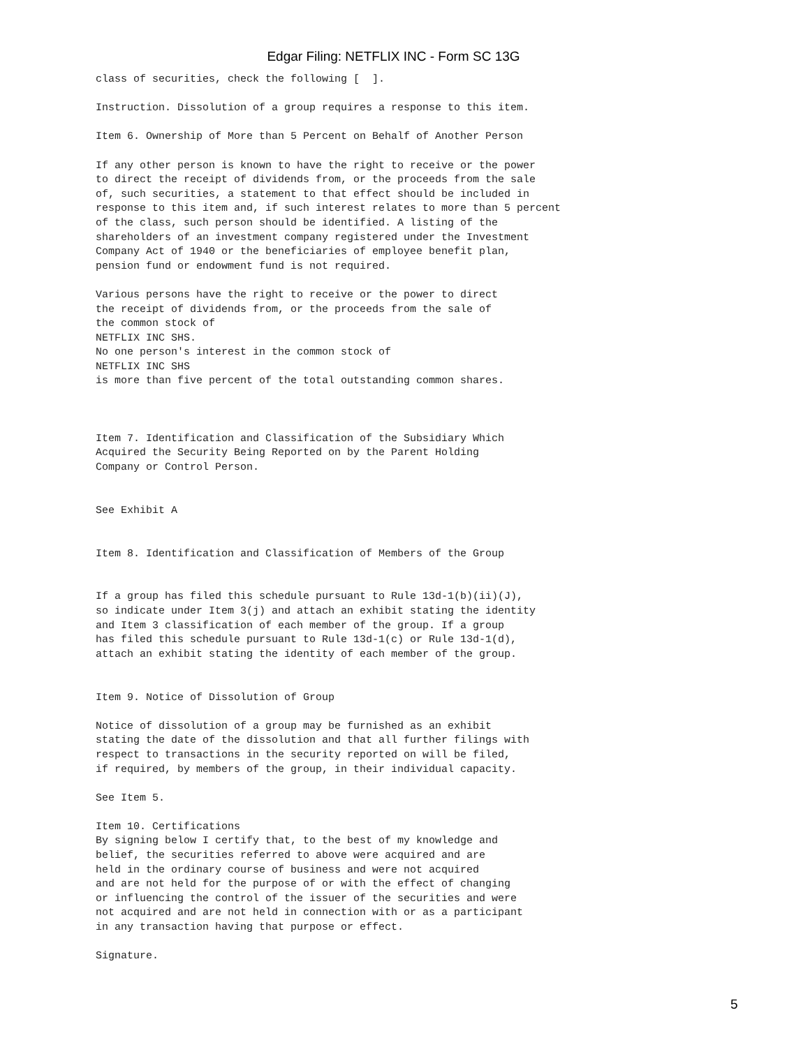Edgar Filing: NETFLIX INC - Form SC 13G
class of securities, check the following [  ].

Instruction. Dissolution of a group requires a response to this item.

Item 6. Ownership of More than 5 Percent on Behalf of Another Person

If any other person is known to have the right to receive or the power
to direct the receipt of dividends from, or the proceeds from the sale
of, such securities, a statement to that effect should be included in
response to this item and, if such interest relates to more than 5 percent
of the class, such person should be identified. A listing of the
shareholders of an investment company registered under the Investment
Company Act of 1940 or the beneficiaries of employee benefit plan,
pension fund or endowment fund is not required.

Various persons have the right to receive or the power to direct
the receipt of dividends from, or the proceeds from the sale of
the common stock of
NETFLIX INC SHS.
No one person's interest in the common stock of
NETFLIX INC SHS
is more than five percent of the total outstanding common shares.



Item 7. Identification and Classification of the Subsidiary Which
Acquired the Security Being Reported on by the Parent Holding
Company or Control Person.


See Exhibit A


Item 8. Identification and Classification of Members of the Group


If a group has filed this schedule pursuant to Rule 13d-1(b)(ii)(J),
so indicate under Item 3(j) and attach an exhibit stating the identity
and Item 3 classification of each member of the group. If a group
has filed this schedule pursuant to Rule 13d-1(c) or Rule 13d-1(d),
attach an exhibit stating the identity of each member of the group.


Item 9. Notice of Dissolution of Group

Notice of dissolution of a group may be furnished as an exhibit
stating the date of the dissolution and that all further filings with
respect to transactions in the security reported on will be filed,
if required, by members of the group, in their individual capacity.

See Item 5.

Item 10. Certifications
By signing below I certify that, to the best of my knowledge and
belief, the securities referred to above were acquired and are
held in the ordinary course of business and were not acquired
and are not held for the purpose of or with the effect of changing
or influencing the control of the issuer of the securities and were
not acquired and are not held in connection with or as a participant
in any transaction having that purpose or effect.

Signature.
5